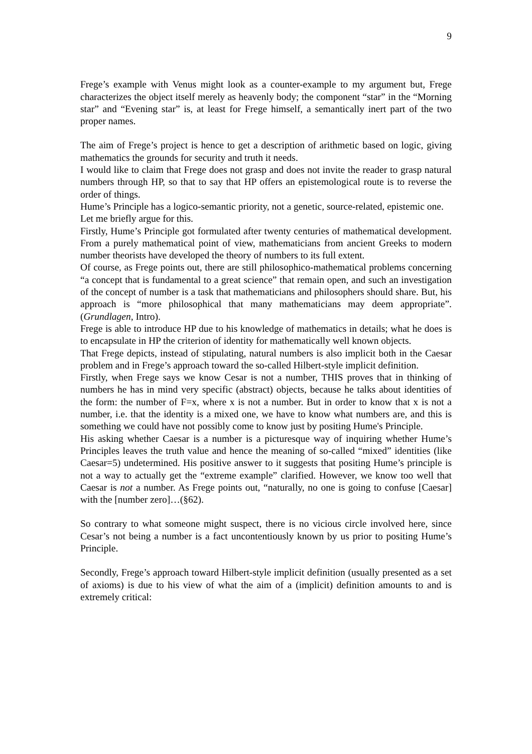9
Frege’s example with Venus might look as a counter-example to my argument but, Frege characterizes the object itself merely as heavenly body; the component “star” in the “Morning star” and “Evening star” is, at least for Frege himself, a semantically inert part of the two proper names.
The aim of Frege’s project is hence to get a description of arithmetic based on logic, giving mathematics the grounds for security and truth it needs.
I would like to claim that Frege does not grasp and does not invite the reader to grasp natural numbers through HP, so that to say that HP offers an epistemological route is to reverse the order of things.
Hume’s Principle has a logico-semantic priority, not a genetic, source-related, epistemic one.
Let me briefly argue for this.
Firstly, Hume’s Principle got formulated after twenty centuries of mathematical development. From a purely mathematical point of view, mathematicians from ancient Greeks to modern number theorists have developed the theory of numbers to its full extent.
Of course, as Frege points out, there are still philosophico-mathematical problems concerning “a concept that is fundamental to a great science” that remain open, and such an investigation of the concept of number is a task that mathematicians and philosophers should share. But, his approach is “more philosophical that many mathematicians may deem appropriate”. (Grundlagen, Intro).
Frege is able to introduce HP due to his knowledge of mathematics in details; what he does is to encapsulate in HP the criterion of identity for mathematically well known objects.
That Frege depicts, instead of stipulating, natural numbers is also implicit both in the Caesar problem and in Frege’s approach toward the so-called Hilbert-style implicit definition.
Firstly, when Frege says we know Cesar is not a number, THIS proves that in thinking of numbers he has in mind very specific (abstract) objects, because he talks about identities of the form: the number of F=x, where x is not a number. But in order to know that x is not a number, i.e. that the identity is a mixed one, we have to know what numbers are, and this is something we could have not possibly come to know just by positing Hume's Principle.
His asking whether Caesar is a number is a picturesque way of inquiring whether Hume’s Principles leaves the truth value and hence the meaning of so-called “mixed” identities (like Caesar=5) undetermined. His positive answer to it suggests that positing Hume’s principle is not a way to actually get the “extreme example” clarified. However, we know too well that Caesar is not a number. As Frege points out, “naturally, no one is going to confuse [Caesar] with the [number zero]…(§62).
So contrary to what someone might suspect, there is no vicious circle involved here, since Cesar’s not being a number is a fact uncontentiously known by us prior to positing Hume’s Principle.
Secondly, Frege’s approach toward Hilbert-style implicit definition (usually presented as a set of axioms) is due to his view of what the aim of a (implicit) definition amounts to and is extremely critical: